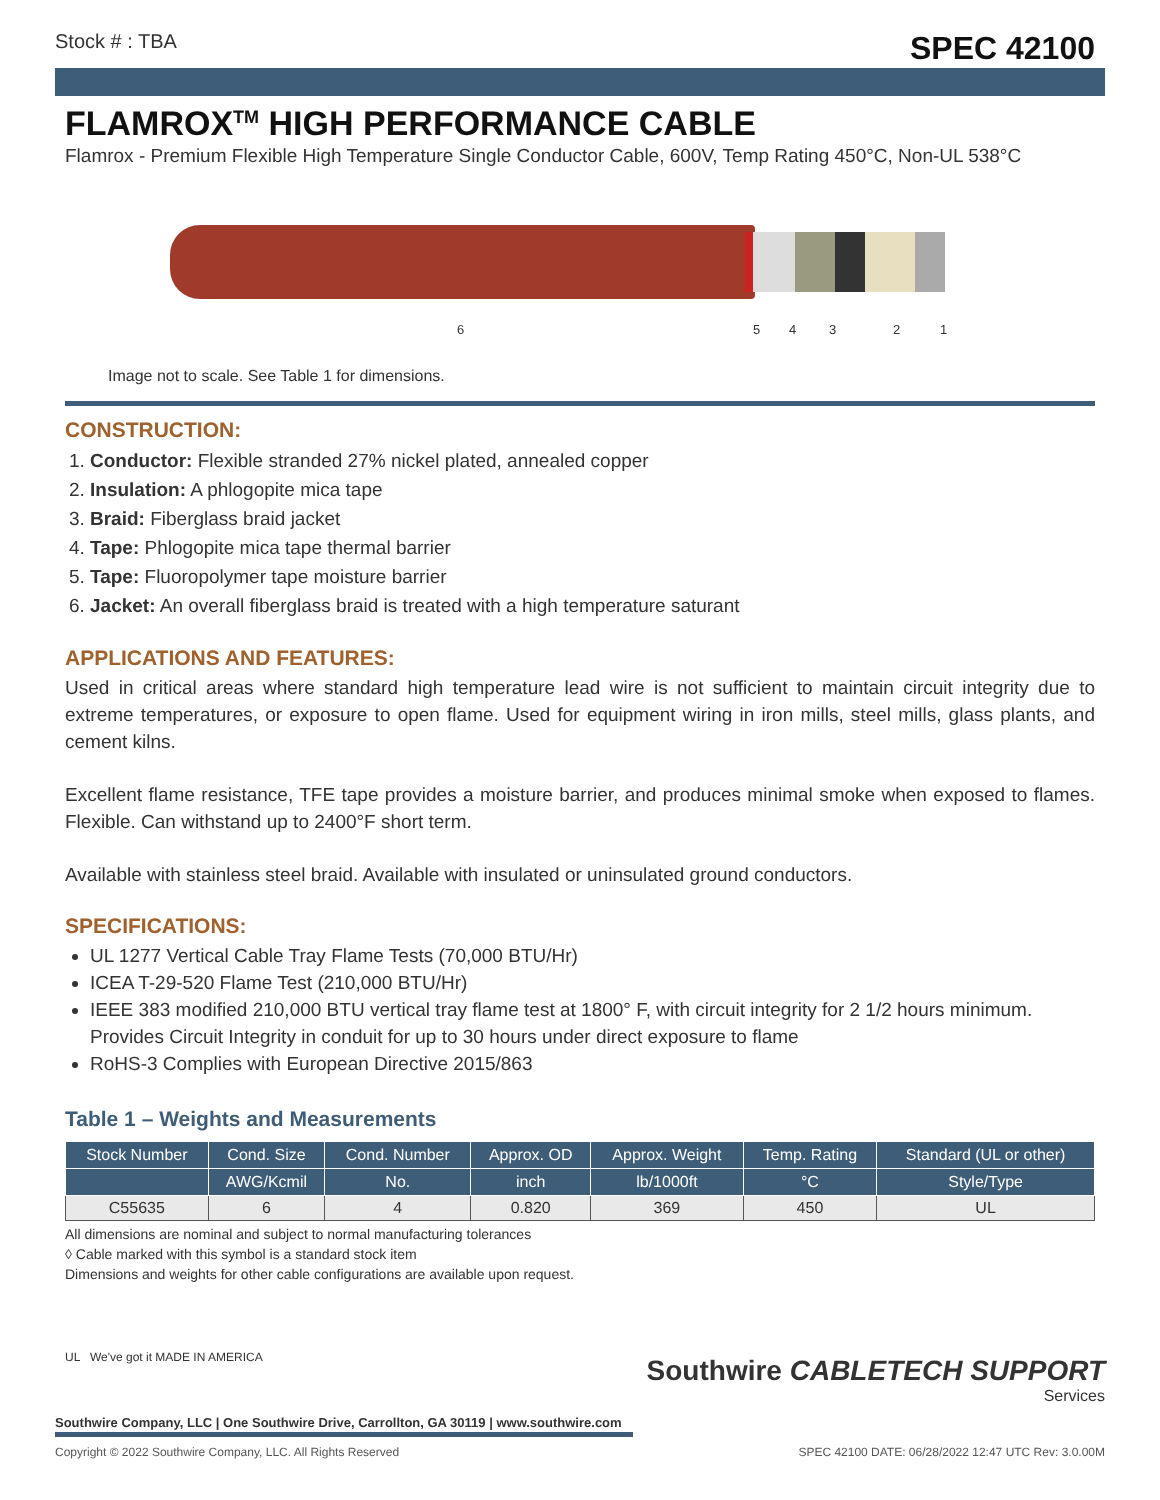Stock # : TBA SPEC 42100
FLAMROX<sup>TM</sup> HIGH PERFORMANCE CABLE
Flamrox - Premium Flexible High Temperature Single Conductor Cable, 600V, Temp Rating 450°C, Non-UL 538°C
6 5 4 3 2 1
Image not to scale. See Table 1 for dimensions.
CONSTRUCTION:
1. Conductor: Flexible stranded 27% nickel plated, annealed copper
2. Insulation: A phlogopite mica tape
3. Braid: Fiberglass braid jacket
4. Tape: Phlogopite mica tape thermal barrier
5. Tape: Fluoropolymer tape moisture barrier
6. Jacket: An overall fiberglass braid is treated with a high temperature saturant
APPLICATIONS AND FEATURES:
Used in critical areas where standard high temperature lead wire is not sufficient to maintain circuit integrity due to extreme temperatures, or exposure to open flame. Used for equipment wiring in iron mills, steel mills, glass plants, and cement kilns.
Excellent flame resistance, TFE tape provides a moisture barrier, and produces minimal smoke when exposed to flames. Flexible. Can withstand up to 2400°F short term.
Available with stainless steel braid. Available with insulated or uninsulated ground conductors.
SPECIFICATIONS:
UL 1277 Vertical Cable Tray Flame Tests (70,000 BTU/Hr)
ICEA T-29-520 Flame Test (210,000 BTU/Hr)
IEEE 383 modified 210,000 BTU vertical tray flame test at 1800° F, with circuit integrity for 2 1/2 hours minimum. Provides Circuit Integrity in conduit for up to 30 hours under direct exposure to flame
RoHS-3 Complies with European Directive 2015/863
Table 1 – Weights and Measurements
| Stock Number | Cond. Size | Cond. Number | Approx. OD | Approx. Weight | Temp. Rating | Standard (UL or other) |
| --- | --- | --- | --- | --- | --- | --- |
| | AWG/Kcmil | No. | inch | lb/1000ft | °C | Style/Type |
| C55635 | 6 | 4 | 0.820 | 369 | 450 | UL |
All dimensions are nominal and subject to normal manufacturing tolerances
◊ Cable marked with this symbol is a standard stock item
Dimensions and weights for other cable configurations are available upon request.
UL We've got it MADE IN AMERICA
Southwire CABLETECH SUPPORT
Services
Southwire Company, LLC | One Southwire Drive, Carrollton, GA 30119 | www.southwire.com
Copyright © 2022 Southwire Company, LLC. All Rights Reserved SPEC 42100 DATE: 06/28/2022 12:47 UTC Rev: 3.0.00M